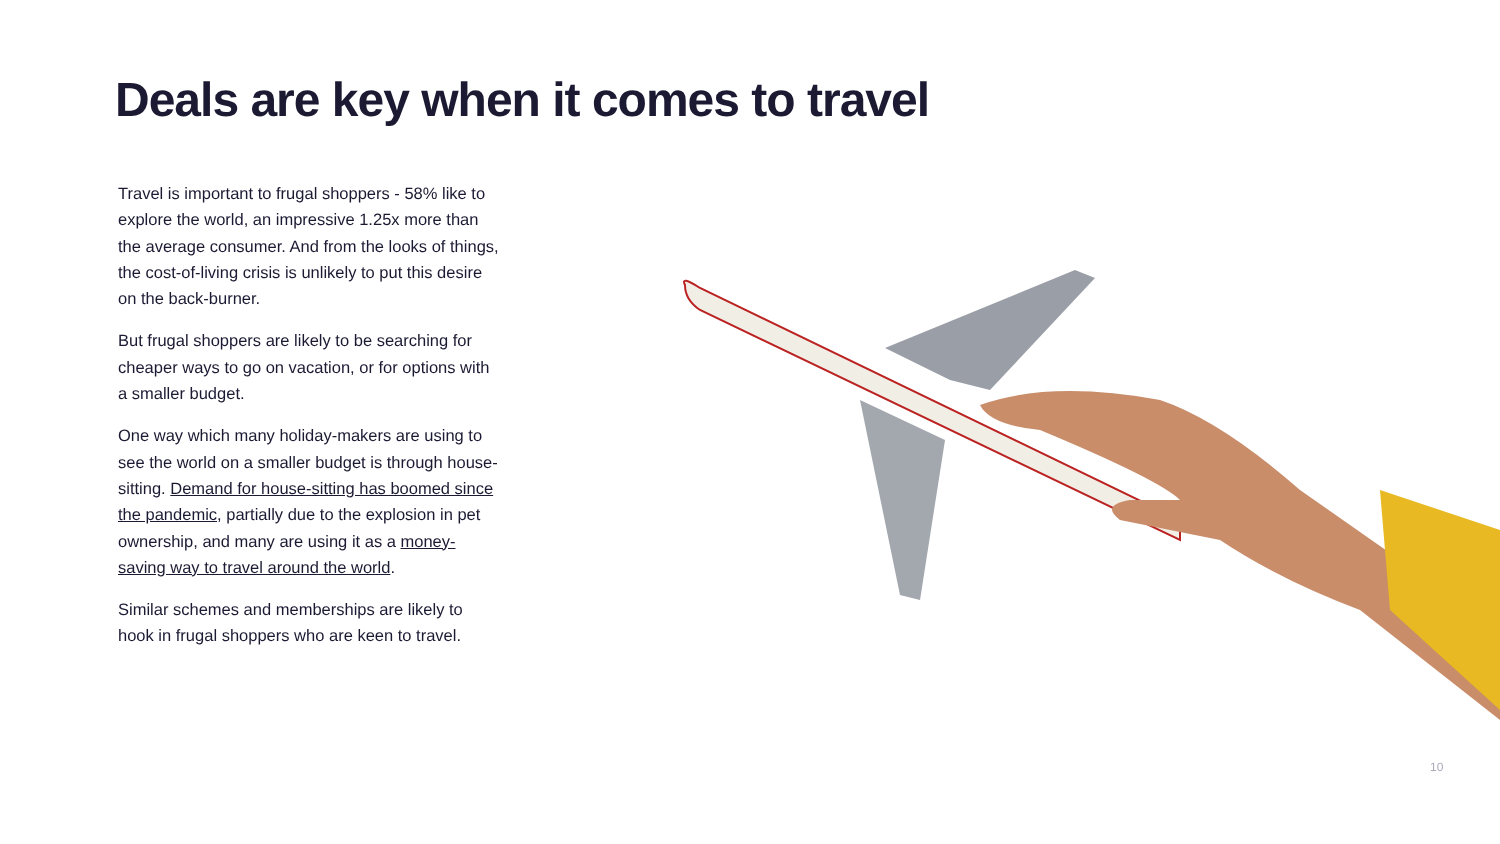Deals are key when it comes to travel
Travel is important to frugal shoppers - 58% like to explore the world, an impressive 1.25x more than the average consumer. And from the looks of things, the cost-of-living crisis is unlikely to put this desire on the back-burner.
But frugal shoppers are likely to be searching for cheaper ways to go on vacation, or for options with a smaller budget.
One way which many holiday-makers are using to see the world on a smaller budget is through house-sitting. Demand for house-sitting has boomed since the pandemic, partially due to the explosion in pet ownership, and many are using it as a money-saving way to travel around the world.
Similar schemes and memberships are likely to hook in frugal shoppers who are keen to travel.
10